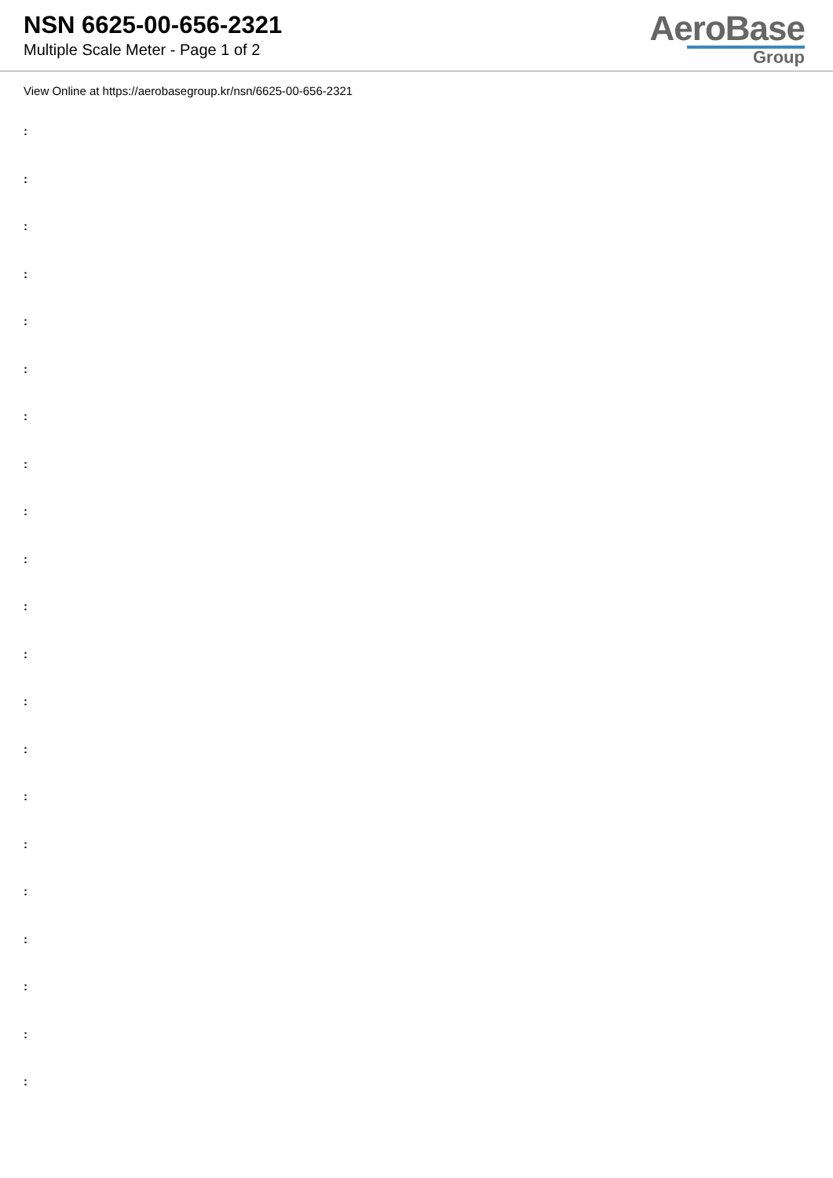NSN 6625-00-656-2321
Multiple Scale Meter - Page 1 of 2
AeroBase
Group
View Online at https://aerobasegroup.kr/nsn/6625-00-656-2321
:
:
:
:
:
:
:
:
:
:
:
:
:
:
:
:
:
:
:
:
: